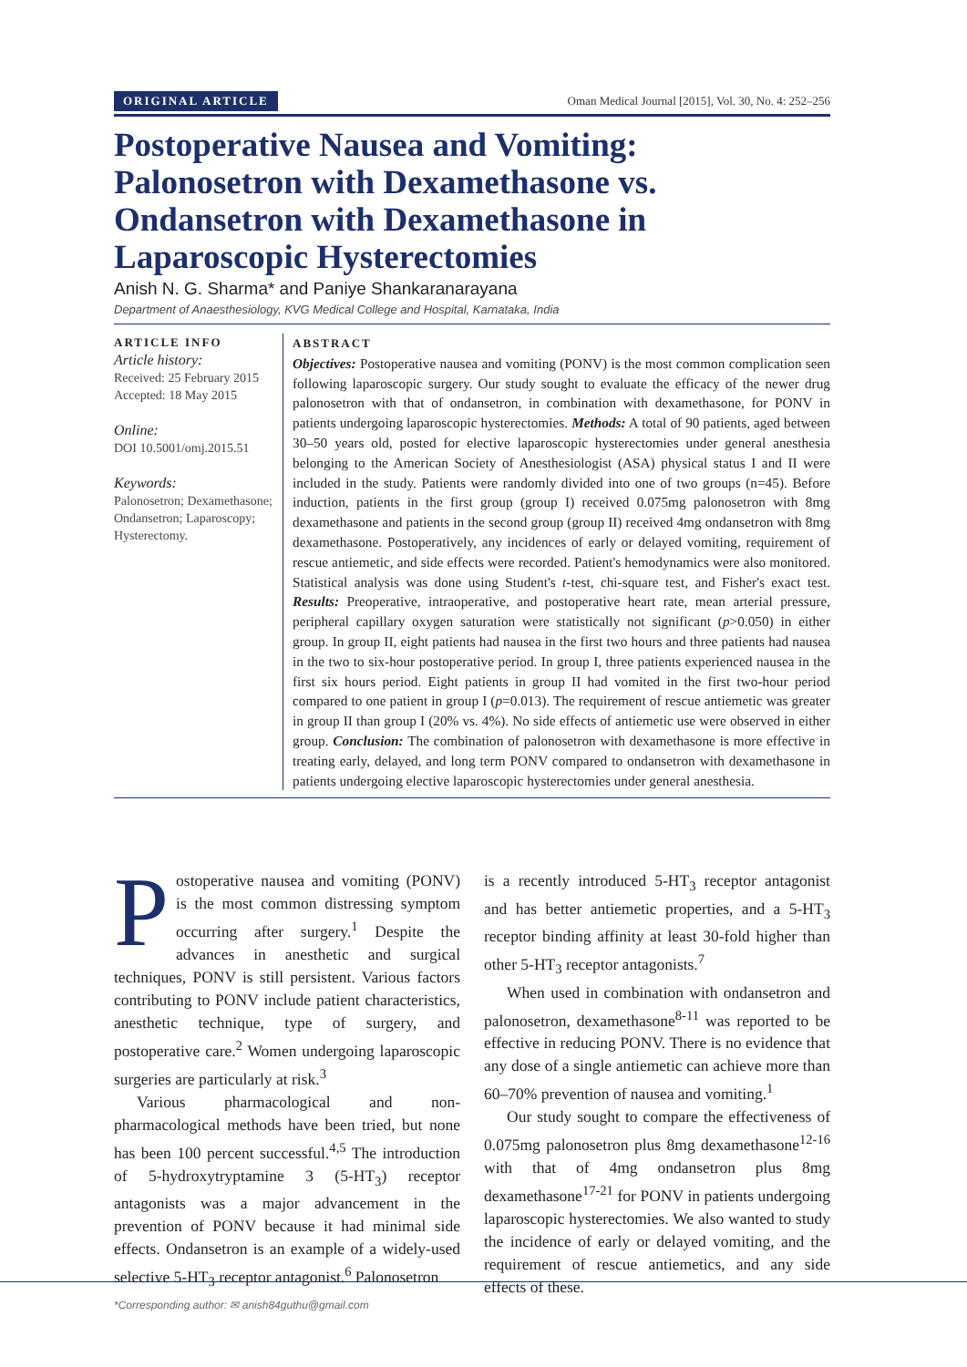ORIGINAL ARTICLE Oman Medical Journal [2015], Vol. 30, No. 4: 252–256
Postoperative Nausea and Vomiting: Palonosetron with Dexamethasone vs. Ondansetron with Dexamethasone in Laparoscopic Hysterectomies
Anish N. G. Sharma* and Paniye Shankaranarayana
Department of Anaesthesiology, KVG Medical College and Hospital, Karnataka, India
ARTICLE INFO
Article history:
Received: 25 February 2015
Accepted: 18 May 2015
Online:
DOI 10.5001/omj.2015.51
Keywords:
Palonosetron; Dexamethasone; Ondansetron; Laparoscopy; Hysterectomy.
ABSTRACT
Objectives: Postoperative nausea and vomiting (PONV) is the most common complication seen following laparoscopic surgery. Our study sought to evaluate the efficacy of the newer drug palonosetron with that of ondansetron, in combination with dexamethasone, for PONV in patients undergoing laparoscopic hysterectomies. Methods: A total of 90 patients, aged between 30–50 years old, posted for elective laparoscopic hysterectomies under general anesthesia belonging to the American Society of Anesthesiologist (ASA) physical status I and II were included in the study. Patients were randomly divided into one of two groups (n=45). Before induction, patients in the first group (group I) received 0.075mg palonosetron with 8mg dexamethasone and patients in the second group (group II) received 4mg ondansetron with 8mg dexamethasone. Postoperatively, any incidences of early or delayed vomiting, requirement of rescue antiemetic, and side effects were recorded. Patient's hemodynamics were also monitored. Statistical analysis was done using Student's t-test, chi-square test, and Fisher's exact test. Results: Preoperative, intraoperative, and postoperative heart rate, mean arterial pressure, peripheral capillary oxygen saturation were statistically not significant (p>0.050) in either group. In group II, eight patients had nausea in the first two hours and three patients had nausea in the two to six-hour postoperative period. In group I, three patients experienced nausea in the first six hours period. Eight patients in group II had vomited in the first two-hour period compared to one patient in group I (p=0.013). The requirement of rescue antiemetic was greater in group II than group I (20% vs. 4%). No side effects of antiemetic use were observed in either group. Conclusion: The combination of palonosetron with dexamethasone is more effective in treating early, delayed, and long term PONV compared to ondansetron with dexamethasone in patients undergoing elective laparoscopic hysterectomies under general anesthesia.
Postoperative nausea and vomiting (PONV) is the most common distressing symptom occurring after surgery.<sup>1</sup> Despite the advances in anesthetic and surgical techniques, PONV is still persistent. Various factors contributing to PONV include patient characteristics, anesthetic technique, type of surgery, and postoperative care.<sup>2</sup> Women undergoing laparoscopic surgeries are particularly at risk.<sup>3</sup>
Various pharmacological and non-pharmacological methods have been tried, but none has been 100 percent successful.<sup>4,5</sup> The introduction of 5-hydroxytryptamine 3 (5-HT<sub>3</sub>) receptor antagonists was a major advancement in the prevention of PONV because it had minimal side effects. Ondansetron is an example of a widely-used selective 5-HT<sub>3</sub> receptor antagonist.<sup>6</sup> Palonosetron
is a recently introduced 5-HT<sub>3</sub> receptor antagonist and has better antiemetic properties, and a 5-HT<sub>3</sub> receptor binding affinity at least 30-fold higher than other 5-HT<sub>3</sub> receptor antagonists.<sup>7</sup>
When used in combination with ondansetron and palonosetron, dexamethasone<sup>8-11</sup> was reported to be effective in reducing PONV. There is no evidence that any dose of a single antiemetic can achieve more than 60–70% prevention of nausea and vomiting.<sup>1</sup>
Our study sought to compare the effectiveness of 0.075mg palonosetron plus 8mg dexamethasone<sup>12-16</sup> with that of 4mg ondansetron plus 8mg dexamethasone<sup>17-21</sup> for PONV in patients undergoing laparoscopic hysterectomies. We also wanted to study the incidence of early or delayed vomiting, and the requirement of rescue antiemetics, and any side effects of these.
*Corresponding author: ✉ anish84guthu@gmail.com